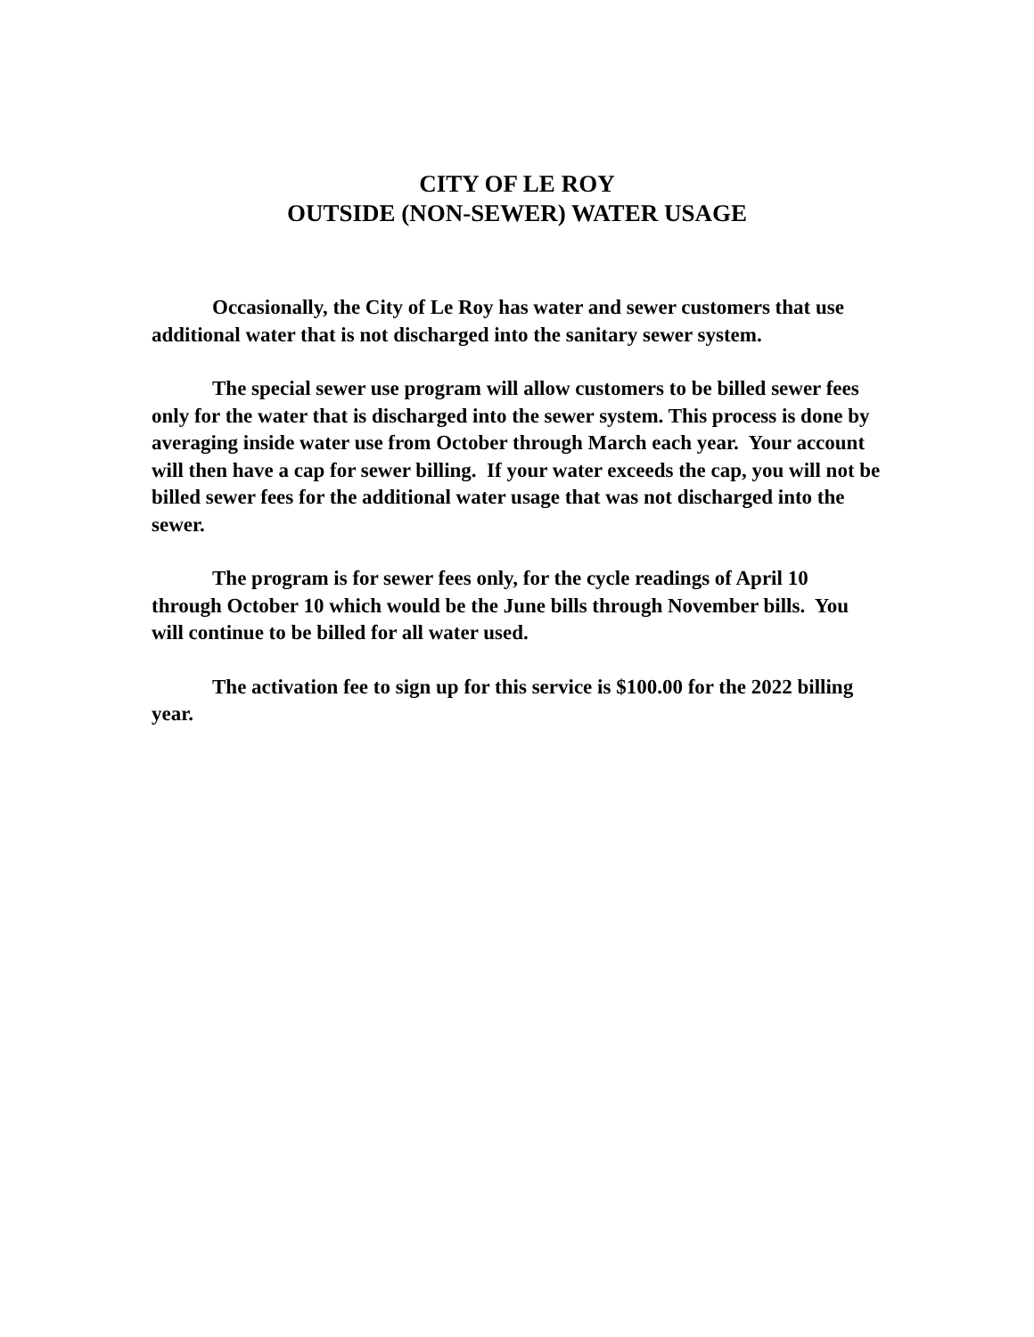CITY OF LE ROY
OUTSIDE (NON-SEWER) WATER USAGE
Occasionally, the City of Le Roy has water and sewer customers that use additional water that is not discharged into the sanitary sewer system.
The special sewer use program will allow customers to be billed sewer fees only for the water that is discharged into the sewer system. This process is done by averaging inside water use from October through March each year. Your account will then have a cap for sewer billing. If your water exceeds the cap, you will not be billed sewer fees for the additional water usage that was not discharged into the sewer.
The program is for sewer fees only, for the cycle readings of April 10 through October 10 which would be the June bills through November bills. You will continue to be billed for all water used.
The activation fee to sign up for this service is $100.00 for the 2022 billing year.